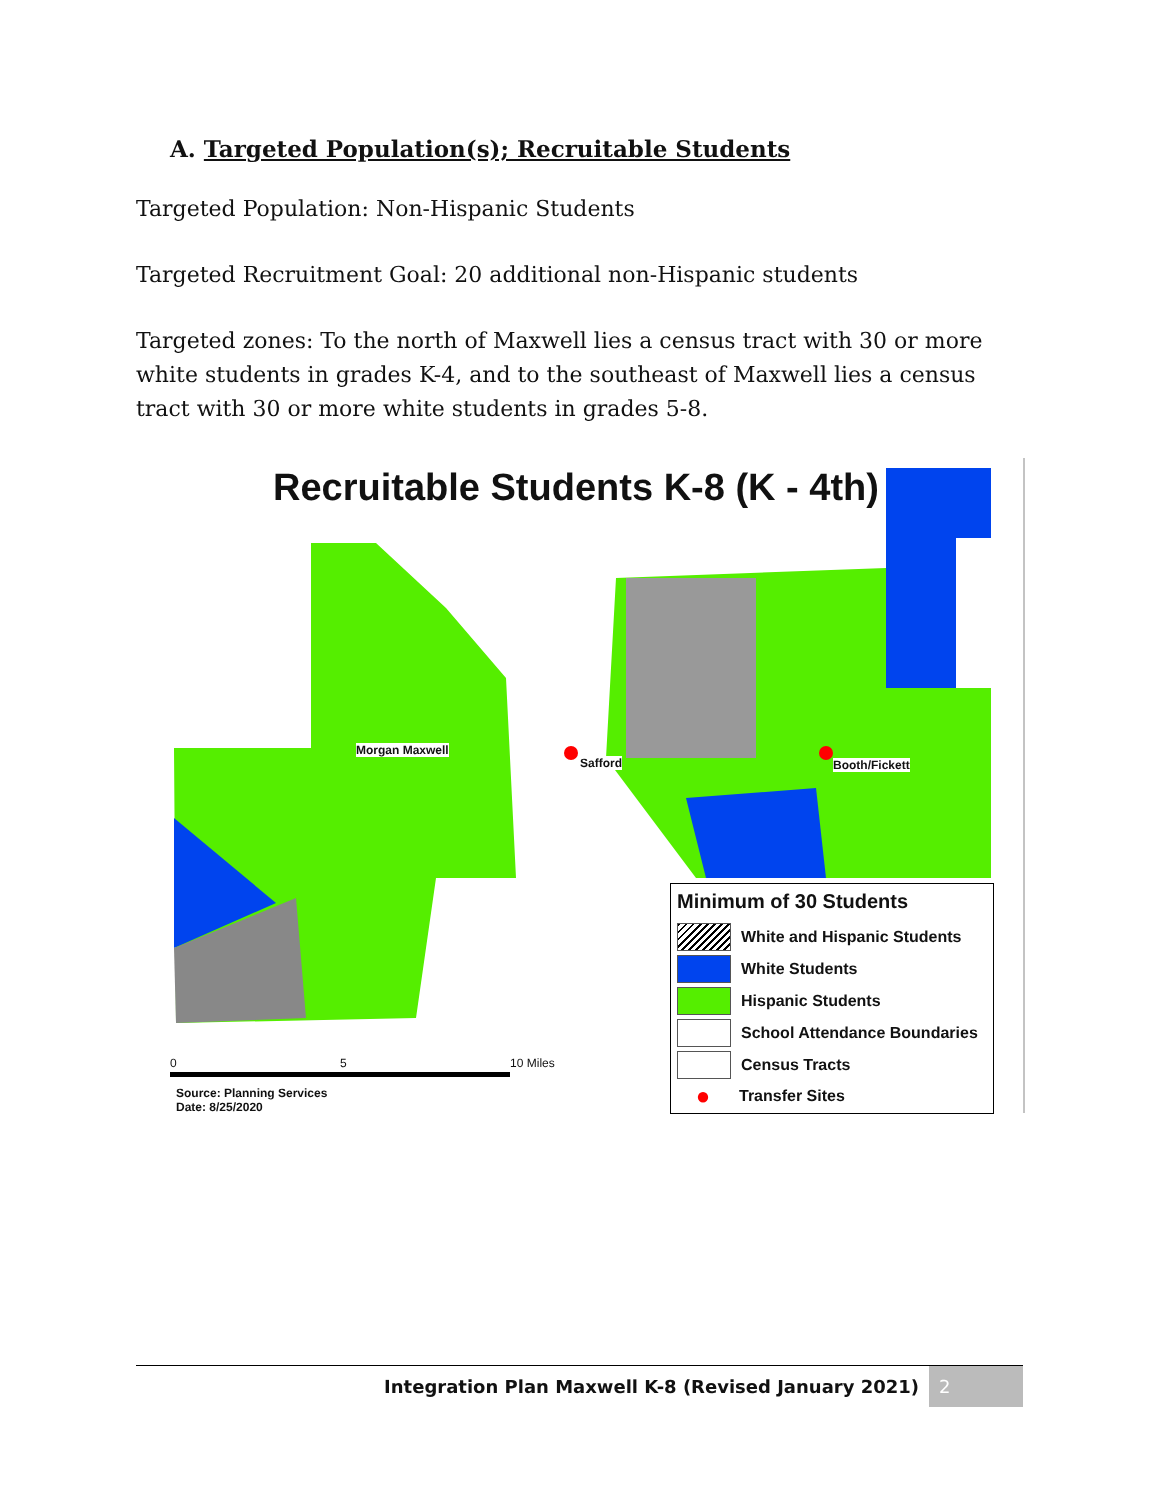A. Targeted Population(s); Recruitable Students
Targeted Population: Non-Hispanic Students
Targeted Recruitment Goal: 20 additional non-Hispanic students
Targeted zones: To the north of Maxwell lies a census tract with 30 or more white students in grades K-4, and to the southeast of Maxwell lies a census tract with 30 or more white students in grades 5-8.
Recruitable Students K-8 (K - 4th)
Morgan Maxwell
Safford Booth/Fickett
Minimum of 30 Students
White and Hispanic Students
White Students
Hispanic Students
School Attendance Boundaries
Census Tracts
●
Transfer Sites
0 5 10 Miles
Source: Planning Services
Date: 8/25/2020
Integration Plan Maxwell K-8 (Revised January 2021) 2